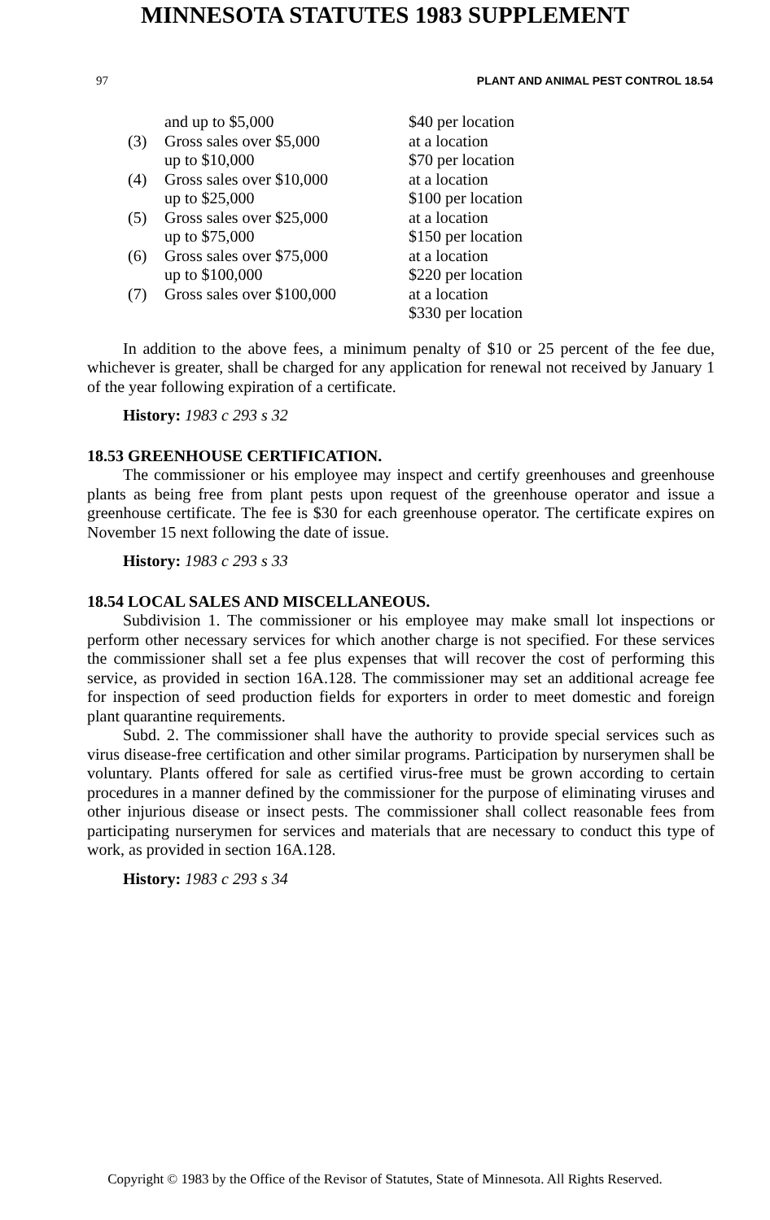MINNESOTA STATUTES 1983 SUPPLEMENT
97 PLANT AND ANIMAL PEST CONTROL 18.54
| | and up to $5,000 | $40 per location |
| (3) | Gross sales over $5,000 | at a location |
| | up to $10,000 | $70 per location |
| (4) | Gross sales over $10,000 | at a location |
| | up to $25,000 | $100 per location |
| (5) | Gross sales over $25,000 | at a location |
| | up to $75,000 | $150 per location |
| (6) | Gross sales over $75,000 | at a location |
| | up to $100,000 | $220 per location |
| (7) | Gross sales over $100,000 | at a location |
| | | $330 per location |
In addition to the above fees, a minimum penalty of $10 or 25 percent of the fee due, whichever is greater, shall be charged for any application for renewal not received by January 1 of the year following expiration of a certificate.
History: 1983 c 293 s 32
18.53 GREENHOUSE CERTIFICATION.
The commissioner or his employee may inspect and certify greenhouses and greenhouse plants as being free from plant pests upon request of the greenhouse operator and issue a greenhouse certificate. The fee is $30 for each greenhouse operator. The certificate expires on November 15 next following the date of issue.
History: 1983 c 293 s 33
18.54 LOCAL SALES AND MISCELLANEOUS.
Subdivision 1. The commissioner or his employee may make small lot inspections or perform other necessary services for which another charge is not specified. For these services the commissioner shall set a fee plus expenses that will recover the cost of performing this service, as provided in section 16A.128. The commissioner may set an additional acreage fee for inspection of seed production fields for exporters in order to meet domestic and foreign plant quarantine requirements.
Subd. 2. The commissioner shall have the authority to provide special services such as virus disease-free certification and other similar programs. Participation by nurserymen shall be voluntary. Plants offered for sale as certified virus-free must be grown according to certain procedures in a manner defined by the commissioner for the purpose of eliminating viruses and other injurious disease or insect pests. The commissioner shall collect reasonable fees from participating nurserymen for services and materials that are necessary to conduct this type of work, as provided in section 16A.128.
History: 1983 c 293 s 34
Copyright © 1983 by the Office of the Revisor of Statutes, State of Minnesota. All Rights Reserved.